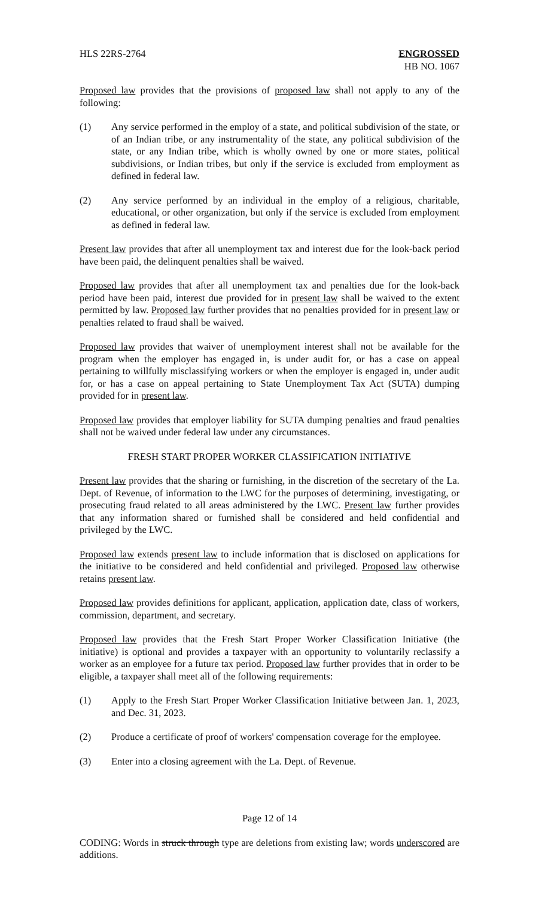HLS 22RS-2764 ENGROSSED
HB NO. 1067
Proposed law provides that the provisions of proposed law shall not apply to any of the following:
(1) Any service performed in the employ of a state, and political subdivision of the state, or of an Indian tribe, or any instrumentality of the state, any political subdivision of the state, or any Indian tribe, which is wholly owned by one or more states, political subdivisions, or Indian tribes, but only if the service is excluded from employment as defined in federal law.
(2) Any service performed by an individual in the employ of a religious, charitable, educational, or other organization, but only if the service is excluded from employment as defined in federal law.
Present law provides that after all unemployment tax and interest due for the look-back period have been paid, the delinquent penalties shall be waived.
Proposed law provides that after all unemployment tax and penalties due for the look-back period have been paid, interest due provided for in present law shall be waived to the extent permitted by law. Proposed law further provides that no penalties provided for in present law or penalties related to fraud shall be waived.
Proposed law provides that waiver of unemployment interest shall not be available for the program when the employer has engaged in, is under audit for, or has a case on appeal pertaining to willfully misclassifying workers or when the employer is engaged in, under audit for, or has a case on appeal pertaining to State Unemployment Tax Act (SUTA) dumping provided for in present law.
Proposed law provides that employer liability for SUTA dumping penalties and fraud penalties shall not be waived under federal law under any circumstances.
FRESH START PROPER WORKER CLASSIFICATION INITIATIVE
Present law provides that the sharing or furnishing, in the discretion of the secretary of the La. Dept. of Revenue, of information to the LWC for the purposes of determining, investigating, or prosecuting fraud related to all areas administered by the LWC. Present law further provides that any information shared or furnished shall be considered and held confidential and privileged by the LWC.
Proposed law extends present law to include information that is disclosed on applications for the initiative to be considered and held confidential and privileged. Proposed law otherwise retains present law.
Proposed law provides definitions for applicant, application, application date, class of workers, commission, department, and secretary.
Proposed law provides that the Fresh Start Proper Worker Classification Initiative (the initiative) is optional and provides a taxpayer with an opportunity to voluntarily reclassify a worker as an employee for a future tax period. Proposed law further provides that in order to be eligible, a taxpayer shall meet all of the following requirements:
(1) Apply to the Fresh Start Proper Worker Classification Initiative between Jan. 1, 2023, and Dec. 31, 2023.
(2) Produce a certificate of proof of workers' compensation coverage for the employee.
(3) Enter into a closing agreement with the La. Dept. of Revenue.
Page 12 of 14
CODING: Words in struck through type are deletions from existing law; words underscored are additions.